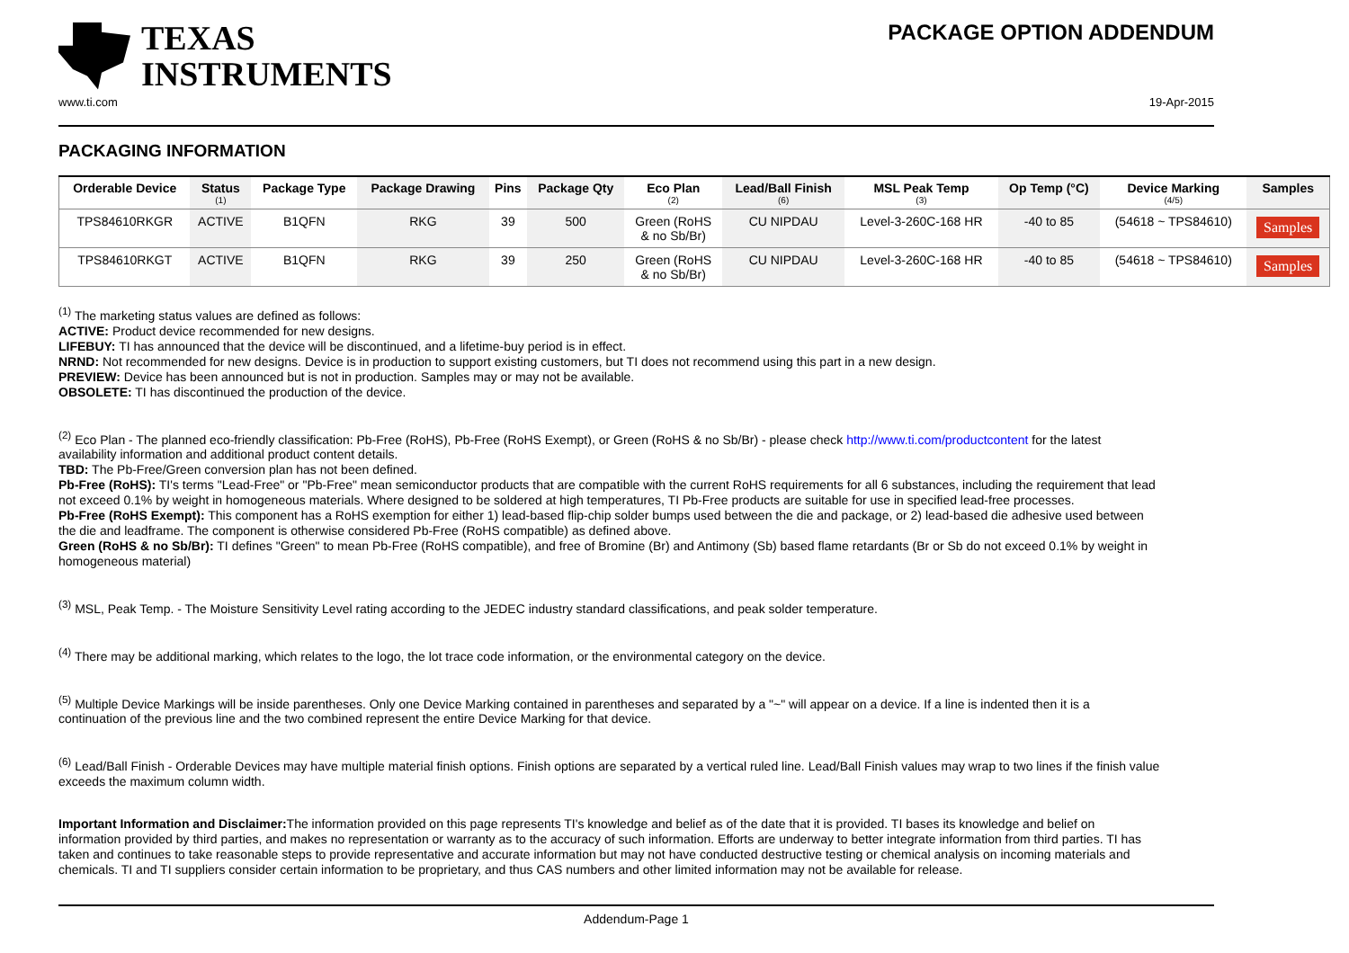TEXAS
INSTRUMENTS
PACKAGE OPTION ADDENDUM
www.ti.com 19-Apr-2015
PACKAGING INFORMATION
| Orderable Device | Status (1) | Package Type | Package Drawing | Pins | Package Qty | Eco Plan (2) | Lead/Ball Finish (6) | MSL Peak Temp (3) | Op Temp (°C) | Device Marking (4/5) | Samples |
| --- | --- | --- | --- | --- | --- | --- | --- | --- | --- | --- | --- |
| TPS84610RKGR | ACTIVE | B1QFN | RKG | 39 | 500 | Green (RoHS & no Sb/Br) | CU NIPDAU | Level-3-260C-168 HR | -40 to 85 | (54618 ~ TPS84610) | Samples |
| TPS84610RKGT | ACTIVE | B1QFN | RKG | 39 | 250 | Green (RoHS & no Sb/Br) | CU NIPDAU | Level-3-260C-168 HR | -40 to 85 | (54618 ~ TPS84610) | Samples |
<sup>(1)</sup> The marketing status values are defined as follows:
ACTIVE: Product device recommended for new designs.
LIFEBUY: TI has announced that the device will be discontinued, and a lifetime-buy period is in effect.
NRND: Not recommended for new designs. Device is in production to support existing customers, but TI does not recommend using this part in a new design.
PREVIEW: Device has been announced but is not in production. Samples may or may not be available.
OBSOLETE: TI has discontinued the production of the device.
<sup>(2)</sup> Eco Plan - The planned eco-friendly classification: Pb-Free (RoHS), Pb-Free (RoHS Exempt), or Green (RoHS & no Sb/Br) - please check http://www.ti.com/productcontent for the latest availability information and additional product content details.
TBD: The Pb-Free/Green conversion plan has not been defined.
Pb-Free (RoHS): TI's terms "Lead-Free" or "Pb-Free" mean semiconductor products that are compatible with the current RoHS requirements for all 6 substances, including the requirement that lead not exceed 0.1% by weight in homogeneous materials. Where designed to be soldered at high temperatures, TI Pb-Free products are suitable for use in specified lead-free processes.
Pb-Free (RoHS Exempt): This component has a RoHS exemption for either 1) lead-based flip-chip solder bumps used between the die and package, or 2) lead-based die adhesive used between the die and leadframe. The component is otherwise considered Pb-Free (RoHS compatible) as defined above.
Green (RoHS & no Sb/Br): TI defines "Green" to mean Pb-Free (RoHS compatible), and free of Bromine (Br) and Antimony (Sb) based flame retardants (Br or Sb do not exceed 0.1% by weight in homogeneous material)
<sup>(3)</sup> MSL, Peak Temp. - The Moisture Sensitivity Level rating according to the JEDEC industry standard classifications, and peak solder temperature.
<sup>(4)</sup> There may be additional marking, which relates to the logo, the lot trace code information, or the environmental category on the device.
<sup>(5)</sup> Multiple Device Markings will be inside parentheses. Only one Device Marking contained in parentheses and separated by a "~" will appear on a device. If a line is indented then it is a continuation of the previous line and the two combined represent the entire Device Marking for that device.
<sup>(6)</sup> Lead/Ball Finish - Orderable Devices may have multiple material finish options. Finish options are separated by a vertical ruled line. Lead/Ball Finish values may wrap to two lines if the finish value exceeds the maximum column width.
Important Information and Disclaimer: The information provided on this page represents TI's knowledge and belief as of the date that it is provided. TI bases its knowledge and belief on information provided by third parties, and makes no representation or warranty as to the accuracy of such information. Efforts are underway to better integrate information from third parties. TI has taken and continues to take reasonable steps to provide representative and accurate information but may not have conducted destructive testing or chemical analysis on incoming materials and chemicals. TI and TI suppliers consider certain information to be proprietary, and thus CAS numbers and other limited information may not be available for release.
Addendum-Page 1